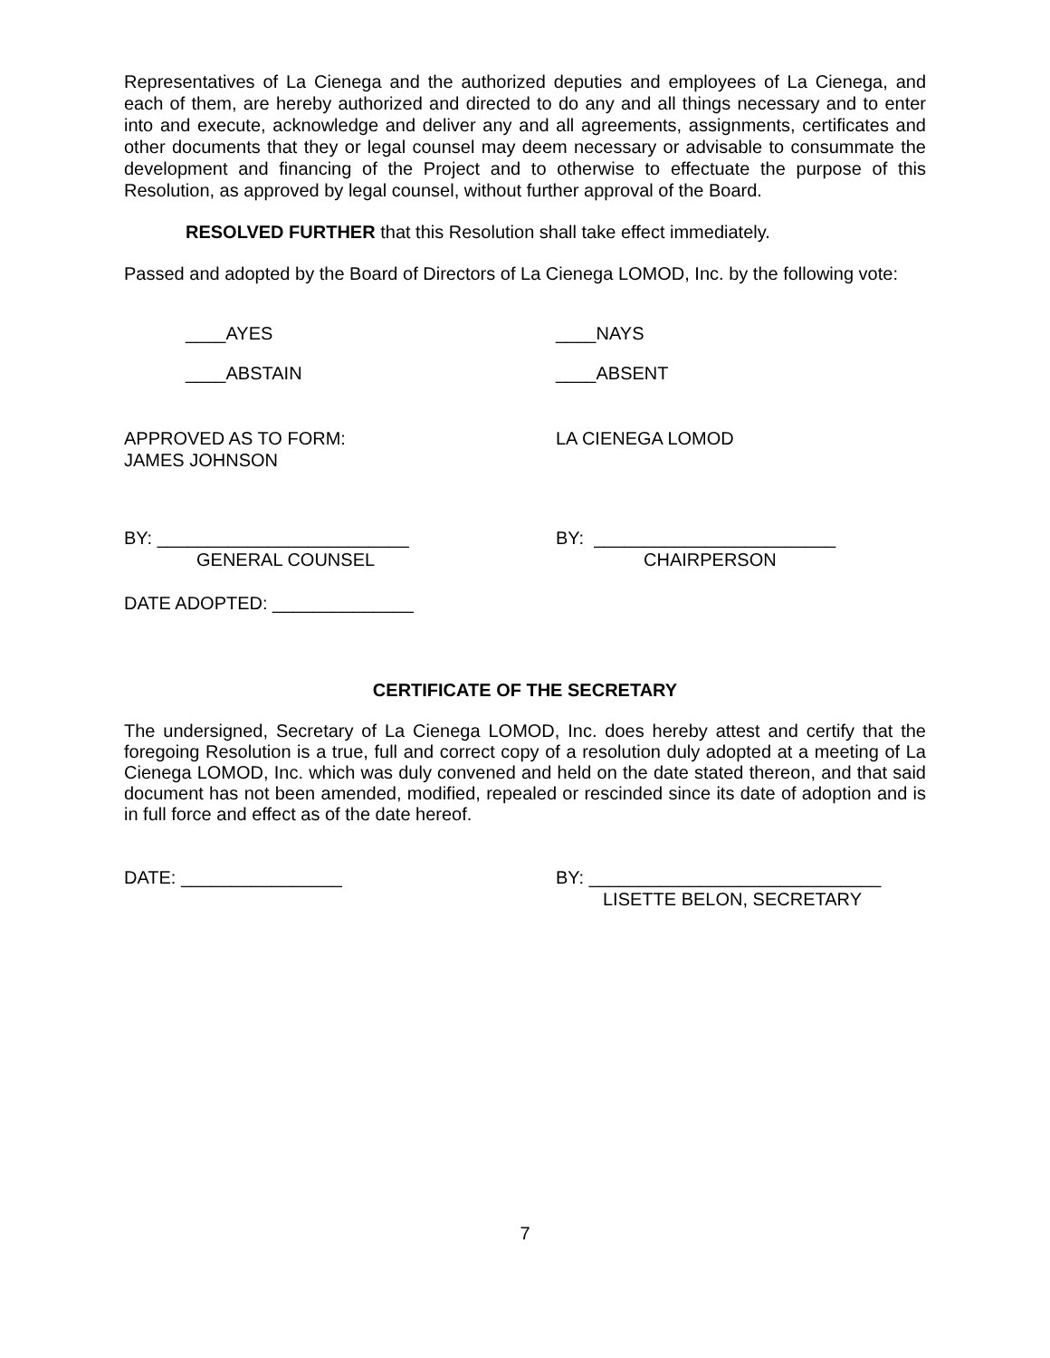Representatives of La Cienega and the authorized deputies and employees of La Cienega, and each of them, are hereby authorized and directed to do any and all things necessary and to enter into and execute, acknowledge and deliver any and all agreements, assignments, certificates and other documents that they or legal counsel may deem necessary or advisable to consummate the development and financing of the Project and to otherwise to effectuate the purpose of this Resolution, as approved by legal counsel, without further approval of the Board.
RESOLVED FURTHER that this Resolution shall take effect immediately.
Passed and adopted by the Board of Directors of La Cienega LOMOD, Inc. by the following vote:
____AYES ____NAYS
____ABSTAIN ____ABSENT
APPROVED AS TO FORM:
JAMES JOHNSON
LA CIENEGA LOMOD
BY: _________________________
GENERAL COUNSEL
BY: ________________________
CHAIRPERSON
DATE ADOPTED: ______________
CERTIFICATE OF THE SECRETARY
The undersigned, Secretary of La Cienega LOMOD, Inc. does hereby attest and certify that the foregoing Resolution is a true, full and correct copy of a resolution duly adopted at a meeting of La Cienega LOMOD, Inc. which was duly convened and held on the date stated thereon, and that said document has not been amended, modified, repealed or rescinded since its date of adoption and is in full force and effect as of the date hereof.
DATE: ________________ BY: _____________________________
LISETTE BELON, SECRETARY
7